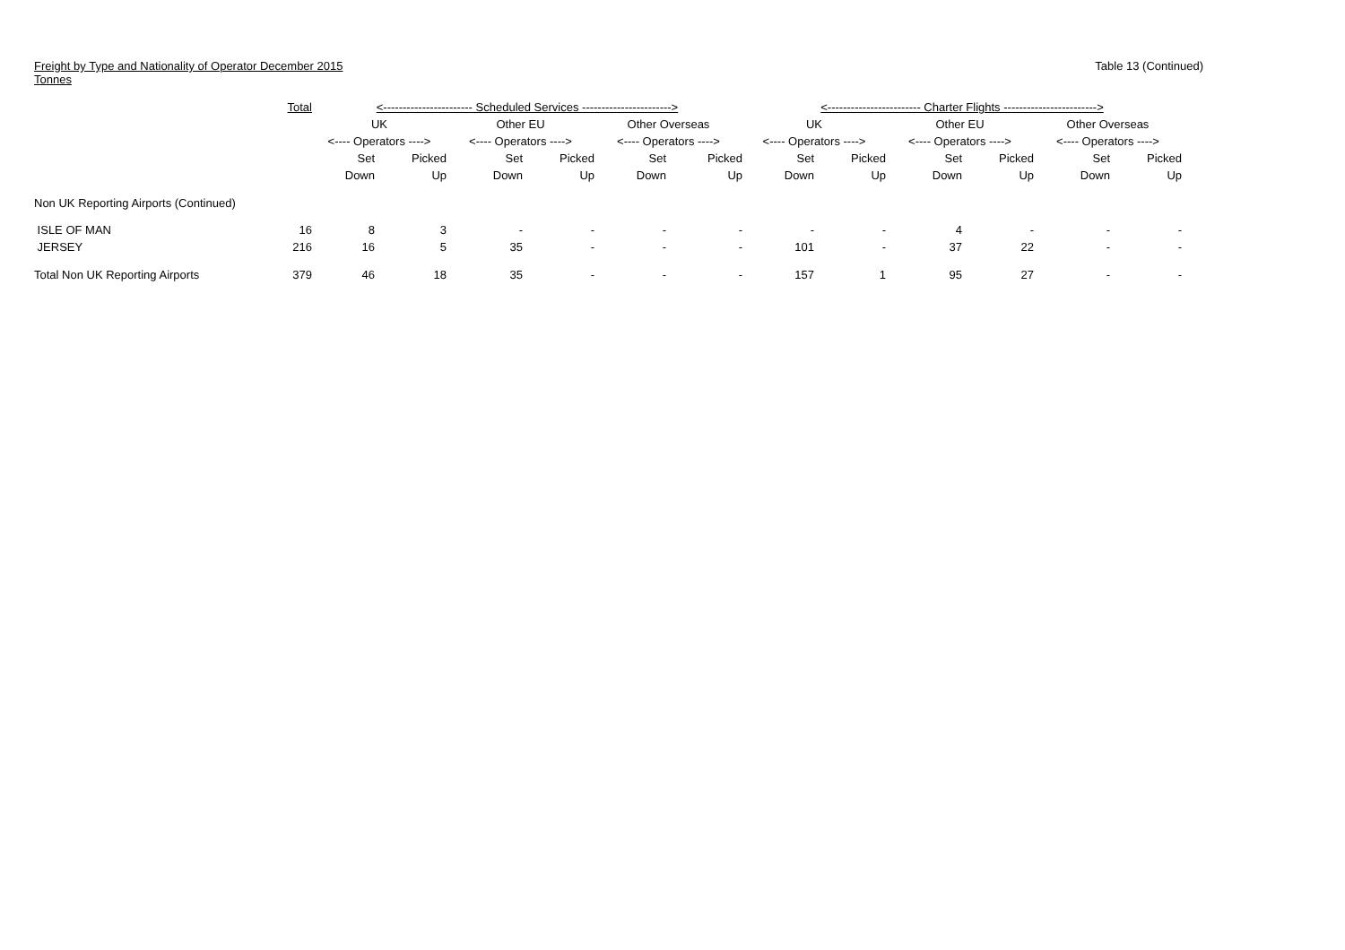Freight by Type and Nationality of Operator December 2015
Tonnes
Table 13 (Continued)
| | Total | <----------------------- Scheduled Services -----------------------> | | | | | | <------------------------ Charter Flights ------------------------> | | | | | |
| --- | --- | --- | --- | --- | --- | --- | --- | --- | --- | --- | --- | --- | --- |
| | | UK | | Other EU | | Other Overseas | | UK | | Other EU | | Other Overseas | |
| | | <---- Operators ----> | | <---- Operators ----> | | <---- Operators ----> | | <---- Operators ----> | | <---- Operators ----> | | <---- Operators ----> | |
| | | Set | Picked | Set | Picked | Set | Picked | Set | Picked | Set | Picked | Set | Picked |
| | | Down | Up | Down | Up | Down | Up | Down | Up | Down | Up | Down | Up |
| Non UK Reporting Airports (Continued) | | | | | | | | | | | | | |
| ISLE OF MAN | 16 | 8 | 3 | - | - | - | - | - | - | 4 | - | - | - |
| JERSEY | 216 | 16 | 5 | 35 | - | - | - | 101 | - | 37 | 22 | - | - |
| Total Non UK Reporting Airports | 379 | 46 | 18 | 35 | - | - | - | 157 | 1 | 95 | 27 | - | - |